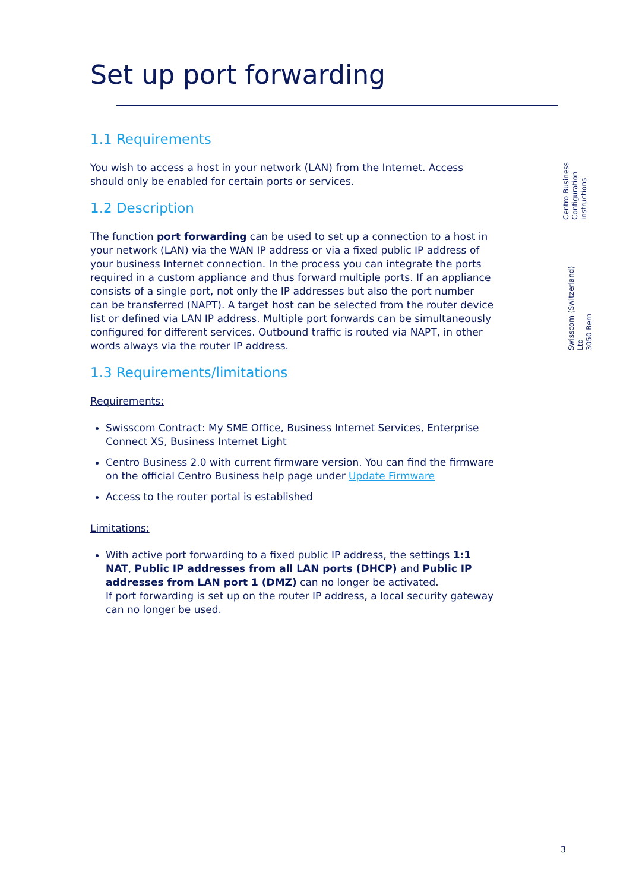Centro Business
Configuration instructions
Swisscom (Switzerland) Ltd
3050 Bern
Set up port forwarding
1.1 Requirements
You wish to access a host in your network (LAN) from the Internet. Access should only be enabled for certain ports or services.
1.2 Description
The function port forwarding can be used to set up a connection to a host in your network (LAN) via the WAN IP address or via a fixed public IP address of your business Internet connection. In the process you can integrate the ports required in a custom appliance and thus forward multiple ports. If an appliance consists of a single port, not only the IP addresses but also the port number can be transferred (NAPT). A target host can be selected from the router device list or defined via LAN IP address. Multiple port forwards can be simultaneously configured for different services. Outbound traffic is routed via NAPT, in other words always via the router IP address.
1.3 Requirements/limitations
Requirements:
Swisscom Contract: My SME Office, Business Internet Services, Enterprise Connect XS, Business Internet Light
Centro Business 2.0 with current firmware version. You can find the firmware on the official Centro Business help page under Update Firmware
Access to the router portal is established
Limitations:
With active port forwarding to a fixed public IP address, the settings 1:1 NAT, Public IP addresses from all LAN ports (DHCP) and Public IP addresses from LAN port 1 (DMZ) can no longer be activated.
If port forwarding is set up on the router IP address, a local security gateway can no longer be used.
3